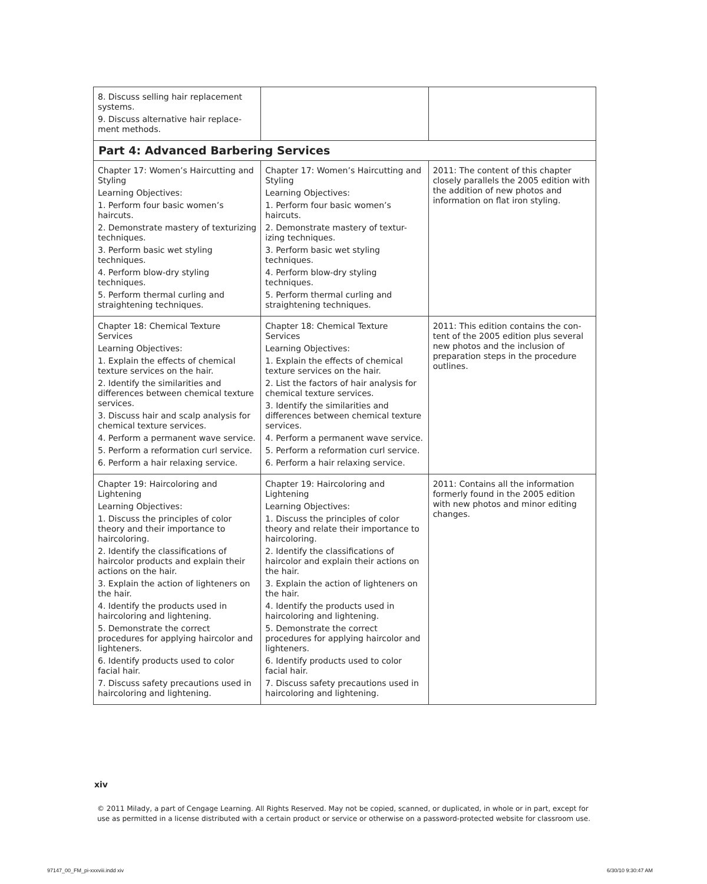| 8. Discuss selling hair replacement systems. 9. Discuss alternative hair replace-ment methods. | | |
| Part 4: Advanced Barbering Services | | |
| Chapter 17: Women’s Haircutting and Styling Learning Objectives: 1. Perform four basic women’s haircuts. 2. Demonstrate mastery of texturizing techniques. 3. Perform basic wet styling techniques. 4. Perform blow-dry styling techniques. 5. Perform thermal curling and straightening techniques. | Chapter 17: Women’s Haircutting and Styling Learning Objectives: 1. Perform four basic women’s haircuts. 2. Demonstrate mastery of textur-izing techniques. 3. Perform basic wet styling techniques. 4. Perform blow-dry styling techniques. 5. Perform thermal curling and straightening techniques. | 2011: The content of this chapter closely parallels the 2005 edition with the addition of new photos and information on flat iron styling. |
| Chapter 18: Chemical Texture Services Learning Objectives: 1. Explain the effects of chemical texture services on the hair. 2. Identify the similarities and differences between chemical texture services. 3. Discuss hair and scalp analysis for chemical texture services. 4. Perform a permanent wave service. 5. Perform a reformation curl service. 6. Perform a hair relaxing service. | Chapter 18: Chemical Texture Services Learning Objectives: 1. Explain the effects of chemical texture services on the hair. 2. List the factors of hair analysis for chemical texture services. 3. Identify the similarities and differences between chemical texture services. 4. Perform a permanent wave service. 5. Perform a reformation curl service. 6. Perform a hair relaxing service. | 2011: This edition contains the con-tent of the 2005 edition plus several new photos and the inclusion of preparation steps in the procedure outlines. |
| Chapter 19: Haircoloring and Lightening Learning Objectives: 1. Discuss the principles of color theory and their importance to haircoloring. 2. Identify the classifications of haircolor products and explain their actions on the hair. 3. Explain the action of lighteners on the hair. 4. Identify the products used in haircoloring and lightening. 5. Demonstrate the correct procedures for applying haircolor and lighteners. 6. Identify products used to color facial hair. 7. Discuss safety precautions used in haircoloring and lightening. | Chapter 19: Haircoloring and Lightening Learning Objectives: 1. Discuss the principles of color theory and relate their importance to haircoloring. 2. Identify the classifications of haircolor and explain their actions on the hair. 3. Explain the action of lighteners on the hair. 4. Identify the products used in haircoloring and lightening. 5. Demonstrate the correct procedures for applying haircolor and lighteners. 6. Identify products used to color facial hair. 7. Discuss safety precautions used in haircoloring and lightening. | 2011: Contains all the information formerly found in the 2005 edition with new photos and minor editing changes. |
xiv
© 2011 Milady, a part of Cengage Learning. All Rights Reserved. May not be copied, scanned, or duplicated, in whole or in part, except for use as permitted in a license distributed with a certain product or service or otherwise on a password-protected website for classroom use.
97147_00_FM_pi-xxxviii.indd xiv
6/30/10 9:30:47 AM